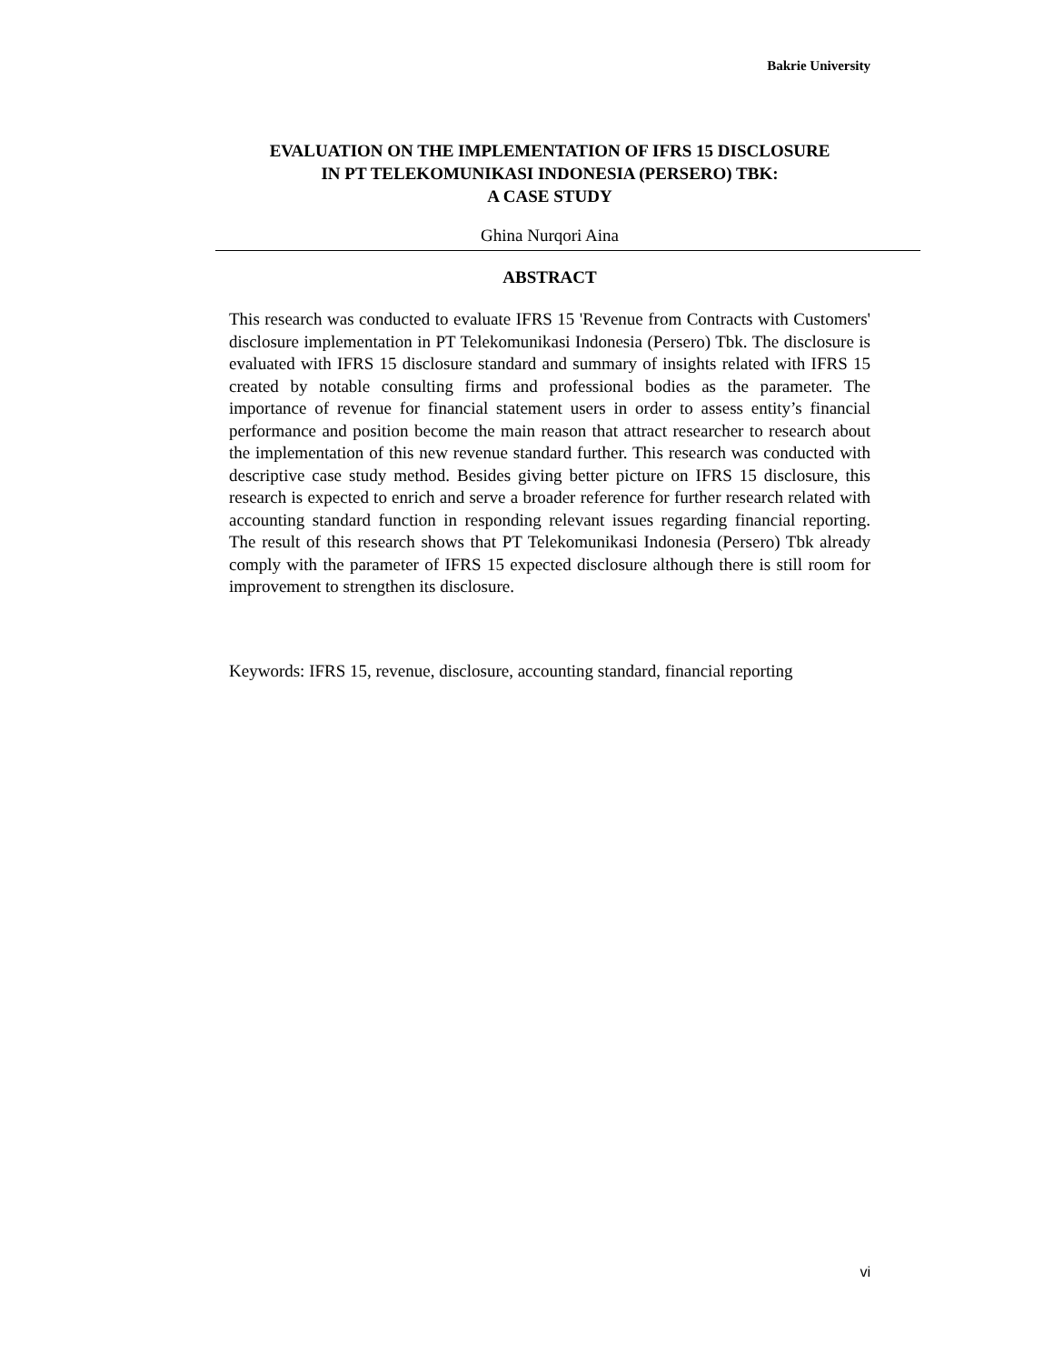Bakrie University
EVALUATION ON THE IMPLEMENTATION OF IFRS 15 DISCLOSURE
IN PT TELEKOMUNIKASI INDONESIA (PERSERO) TBK:
A CASE STUDY
Ghina Nurqori Aina
ABSTRACT
This research was conducted to evaluate IFRS 15 'Revenue from Contracts with Customers' disclosure implementation in PT Telekomunikasi Indonesia (Persero) Tbk. The disclosure is evaluated with IFRS 15 disclosure standard and summary of insights related with IFRS 15 created by notable consulting firms and professional bodies as the parameter. The importance of revenue for financial statement users in order to assess entity’s financial performance and position become the main reason that attract researcher to research about the implementation of this new revenue standard further. This research was conducted with descriptive case study method. Besides giving better picture on IFRS 15 disclosure, this research is expected to enrich and serve a broader reference for further research related with accounting standard function in responding relevant issues regarding financial reporting. The result of this research shows that PT Telekomunikasi Indonesia (Persero) Tbk already comply with the parameter of IFRS 15 expected disclosure although there is still room for improvement to strengthen its disclosure.
Keywords: IFRS 15, revenue, disclosure, accounting standard, financial reporting
vi